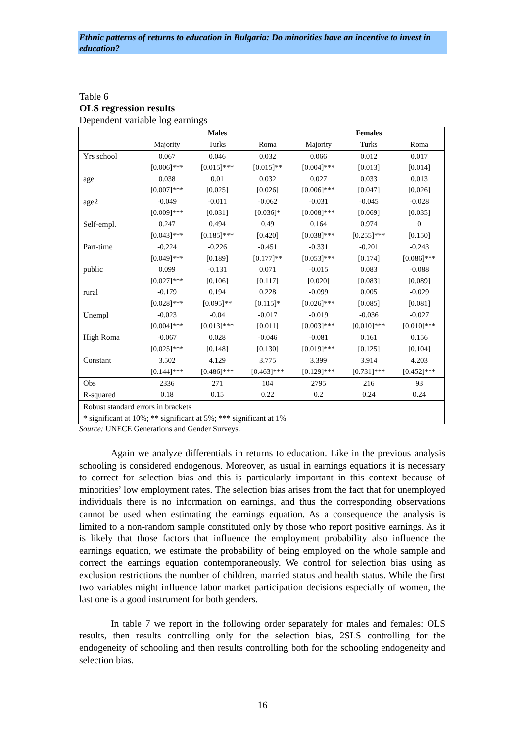Ethnic patterns of returns to education in Bulgaria: Do minorities have an incentive to invest in education?
Table 6
OLS regression results
Dependent variable log earnings
| | Males | | | Females | | |
| --- | --- | --- | --- | --- | --- | --- |
| | Majority | Turks | Roma | Majority | Turks | Roma |
| Yrs school | 0.067 | 0.046 | 0.032 | 0.066 | 0.012 | 0.017 |
| | [0.006]*** | [0.015]*** | [0.015]** | [0.004]*** | [0.013] | [0.014] |
| age | 0.038 | 0.01 | 0.032 | 0.027 | 0.033 | 0.013 |
| | [0.007]*** | [0.025] | [0.026] | [0.006]*** | [0.047] | [0.026] |
| age2 | -0.049 | -0.011 | -0.062 | -0.031 | -0.045 | -0.028 |
| | [0.009]*** | [0.031] | [0.036]* | [0.008]*** | [0.069] | [0.035] |
| Self-empl. | 0.247 | 0.494 | 0.49 | 0.164 | 0.974 | 0 |
| | [0.043]*** | [0.185]*** | [0.420] | [0.038]*** | [0.255]*** | [0.150] |
| Part-time | -0.224 | -0.226 | -0.451 | -0.331 | -0.201 | -0.243 |
| | [0.049]*** | [0.189] | [0.177]** | [0.053]*** | [0.174] | [0.086]*** |
| public | 0.099 | -0.131 | 0.071 | -0.015 | 0.083 | -0.088 |
| | [0.027]*** | [0.106] | [0.117] | [0.020] | [0.083] | [0.089] |
| rural | -0.179 | 0.194 | 0.228 | -0.099 | 0.005 | -0.029 |
| | [0.028]*** | [0.095]** | [0.115]* | [0.026]*** | [0.085] | [0.081] |
| Unempl | -0.023 | -0.04 | -0.017 | -0.019 | -0.036 | -0.027 |
| | [0.004]*** | [0.013]*** | [0.011] | [0.003]*** | [0.010]*** | [0.010]*** |
| High Roma | -0.067 | 0.028 | -0.046 | -0.081 | 0.161 | 0.156 |
| | [0.025]*** | [0.148] | [0.130] | [0.019]*** | [0.125] | [0.104] |
| Constant | 3.502 | 4.129 | 3.775 | 3.399 | 3.914 | 4.203 |
| | [0.144]*** | [0.486]*** | [0.463]*** | [0.129]*** | [0.731]*** | [0.452]*** |
| Obs | 2336 | 271 | 104 | 2795 | 216 | 93 |
| R-squared | 0.18 | 0.15 | 0.22 | 0.2 | 0.24 | 0.24 |
| Robust standard errors in brackets | | | | | | |
| * significant at 10%; ** significant at 5%; *** significant at 1% | | | | | | |
Source: UNECE Generations and Gender Surveys.
Again we analyze differentials in returns to education. Like in the previous analysis schooling is considered endogenous. Moreover, as usual in earnings equations it is necessary to correct for selection bias and this is particularly important in this context because of minorities’ low employment rates. The selection bias arises from the fact that for unemployed individuals there is no information on earnings, and thus the corresponding observations cannot be used when estimating the earnings equation. As a consequence the analysis is limited to a non-random sample constituted only by those who report positive earnings. As it is likely that those factors that influence the employment probability also influence the earnings equation, we estimate the probability of being employed on the whole sample and correct the earnings equation contemporaneously. We control for selection bias using as exclusion restrictions the number of children, married status and health status. While the first two variables might influence labor market participation decisions especially of women, the last one is a good instrument for both genders.
In table 7 we report in the following order separately for males and females: OLS results, then results controlling only for the selection bias, 2SLS controlling for the endogeneity of schooling and then results controlling both for the schooling endogeneity and selection bias.
16